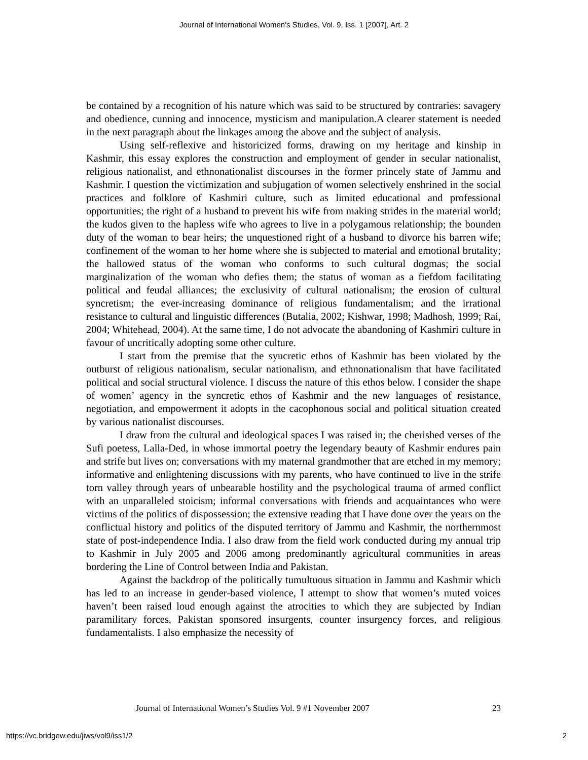Journal of International Women's Studies, Vol. 9, Iss. 1 [2007], Art. 2
be contained by a recognition of his nature which was said to be structured by contraries: savagery and obedience, cunning and innocence, mysticism and manipulation.A clearer statement is needed in the next paragraph about the linkages among the above and the subject of analysis.
Using self-reflexive and historicized forms, drawing on my heritage and kinship in Kashmir, this essay explores the construction and employment of gender in secular nationalist, religious nationalist, and ethnonationalist discourses in the former princely state of Jammu and Kashmir. I question the victimization and subjugation of women selectively enshrined in the social practices and folklore of Kashmiri culture, such as limited educational and professional opportunities; the right of a husband to prevent his wife from making strides in the material world; the kudos given to the hapless wife who agrees to live in a polygamous relationship; the bounden duty of the woman to bear heirs; the unquestioned right of a husband to divorce his barren wife; confinement of the woman to her home where she is subjected to material and emotional brutality; the hallowed status of the woman who conforms to such cultural dogmas; the social marginalization of the woman who defies them; the status of woman as a fiefdom facilitating political and feudal alliances; the exclusivity of cultural nationalism; the erosion of cultural syncretism; the ever-increasing dominance of religious fundamentalism; and the irrational resistance to cultural and linguistic differences (Butalia, 2002; Kishwar, 1998; Madhosh, 1999; Rai, 2004; Whitehead, 2004). At the same time, I do not advocate the abandoning of Kashmiri culture in favour of uncritically adopting some other culture.
I start from the premise that the syncretic ethos of Kashmir has been violated by the outburst of religious nationalism, secular nationalism, and ethnonationalism that have facilitated political and social structural violence. I discuss the nature of this ethos below. I consider the shape of women’ agency in the syncretic ethos of Kashmir and the new languages of resistance, negotiation, and empowerment it adopts in the cacophonous social and political situation created by various nationalist discourses.
I draw from the cultural and ideological spaces I was raised in; the cherished verses of the Sufi poetess, Lalla-Ded, in whose immortal poetry the legendary beauty of Kashmir endures pain and strife but lives on; conversations with my maternal grandmother that are etched in my memory; informative and enlightening discussions with my parents, who have continued to live in the strife torn valley through years of unbearable hostility and the psychological trauma of armed conflict with an unparalleled stoicism; informal conversations with friends and acquaintances who were victims of the politics of dispossession; the extensive reading that I have done over the years on the conflictual history and politics of the disputed territory of Jammu and Kashmir, the northernmost state of post-independence India. I also draw from the field work conducted during my annual trip to Kashmir in July 2005 and 2006 among predominantly agricultural communities in areas bordering the Line of Control between India and Pakistan.
Against the backdrop of the politically tumultuous situation in Jammu and Kashmir which has led to an increase in gender-based violence, I attempt to show that women’s muted voices haven’t been raised loud enough against the atrocities to which they are subjected by Indian paramilitary forces, Pakistan sponsored insurgents, counter insurgency forces, and religious fundamentalists. I also emphasize the necessity of
Journal of International Women’s Studies Vol. 9 #1 November 2007 23
https://vc.bridgew.edu/jiws/vol9/iss1/2 2